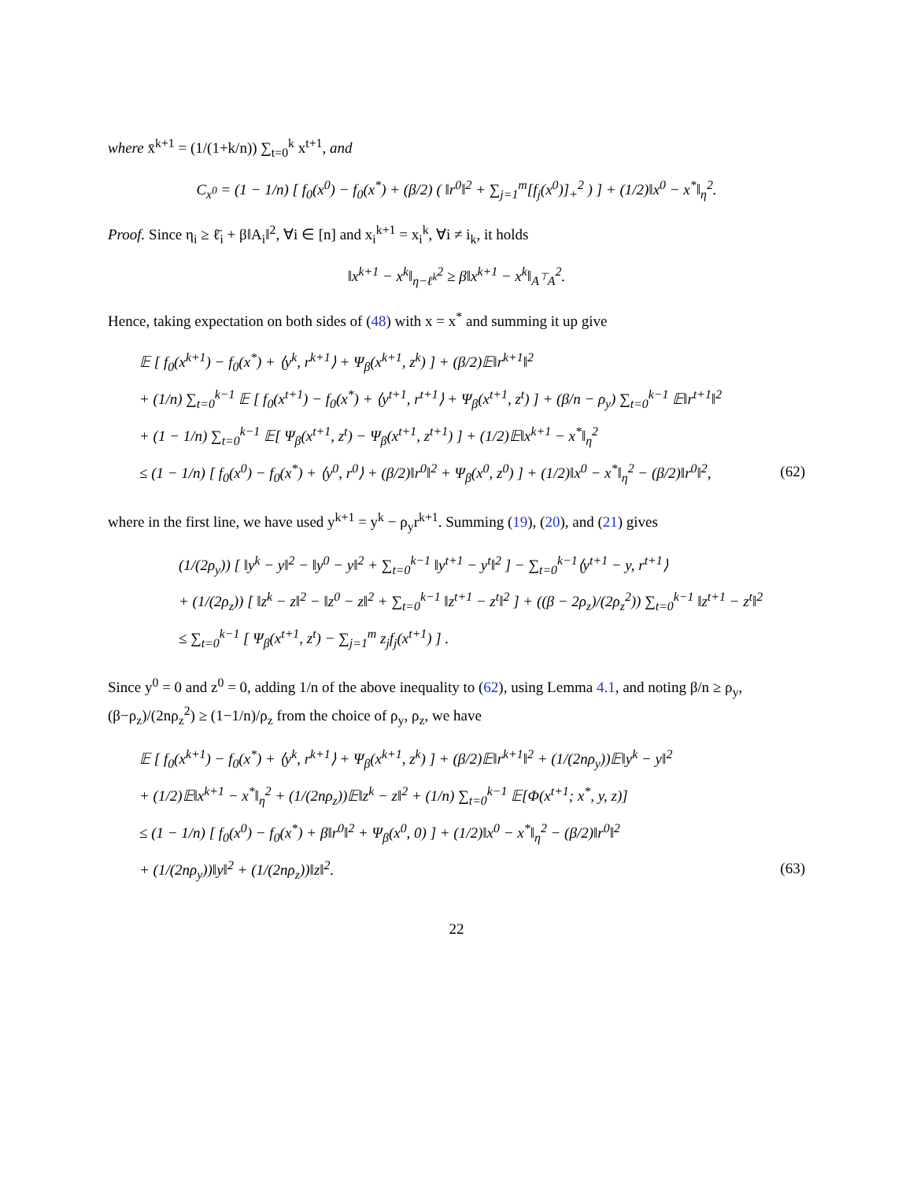where x̄<sup>k+1</sup> = (1/(1+k/n)) ∑<sub>t=0</sub><sup>k</sup> x<sup>t+1</sup>, and
C<sub>x<sup>0</sup></sub> = (1 − 1/n) [ f<sub>0</sub>(x<sup>0</sup>) − f<sub>0</sub>(x<sup>*</sup>) + (β/2) ( ‖r<sup>0</sup>‖<sup>2</sup> + ∑<sub>j=1</sub><sup>m</sup>[f<sub>j</sub>(x<sup>0</sup>)]<sub>+</sub><sup>2</sup> ) ] + (1/2)‖x<sup>0</sup> − x<sup>*</sup>‖<sub>η</sub><sup>2</sup>.
Proof. Since η<sub>i</sub> ≥ ℓ̄<sub>i</sub> + β‖A<sub>i</sub>‖<sup>2</sup>, ∀i ∈ [n] and x<sub>i</sub><sup>k+1</sup> = x<sub>i</sub><sup>k</sup>, ∀i ≠ i<sub>k</sub>, it holds
‖x<sup>k+1</sup> − x<sup>k</sup>‖<sub>η−ℓ<sup>k</sup></sub><sup>2</sup> ≥ β‖x<sup>k+1</sup> − x<sup>k</sup>‖<sub>A<sup>⊤</sup>A</sub><sup>2</sup>.
Hence, taking expectation on both sides of (48) with x = x<sup>*</sup> and summing it up give
𝔼 [ f<sub>0</sub>(x<sup>k+1</sup>) − f<sub>0</sub>(x<sup>*</sup>) + ⟨y<sup>k</sup>, r<sup>k+1</sup>⟩ + Ψ<sub>β</sub>(x<sup>k+1</sup>, z<sup>k</sup>) ] + (β/2)𝔼‖r<sup>k+1</sup>‖<sup>2</sup>
+ (1/n) ∑<sub>t=0</sub><sup>k−1</sup> 𝔼 [ f<sub>0</sub>(x<sup>t+1</sup>) − f<sub>0</sub>(x<sup>*</sup>) + ⟨y<sup>t+1</sup>, r<sup>t+1</sup>⟩ + Ψ<sub>β</sub>(x<sup>t+1</sup>, z<sup>t</sup>) ] + (β/n − ρ<sub>y</sub>) ∑<sub>t=0</sub><sup>k−1</sup> 𝔼‖r<sup>t+1</sup>‖<sup>2</sup>
+ (1 − 1/n) ∑<sub>t=0</sub><sup>k−1</sup> 𝔼[ Ψ<sub>β</sub>(x<sup>t+1</sup>, z<sup>t</sup>) − Ψ<sub>β</sub>(x<sup>t+1</sup>, z<sup>t+1</sup>) ] + (1/2)𝔼‖x<sup>k+1</sup> − x<sup>*</sup>‖<sub>η</sub><sup>2</sup>
≤ (1 − 1/n) [ f<sub>0</sub>(x<sup>0</sup>) − f<sub>0</sub>(x<sup>*</sup>) + ⟨y<sup>0</sup>, r<sup>0</sup>⟩ + (β/2)‖r<sup>0</sup>‖<sup>2</sup> + Ψ<sub>β</sub>(x<sup>0</sup>, z<sup>0</sup>) ] + (1/2)‖x<sup>0</sup> − x<sup>*</sup>‖<sub>η</sub><sup>2</sup> − (β/2)‖r<sup>0</sup>‖<sup>2</sup>, (62)
where in the first line, we have used y<sup>k+1</sup> = y<sup>k</sup> − ρ<sub>y</sub>r<sup>k+1</sup>. Summing (19), (20), and (21) gives
(1/(2ρ<sub>y</sub>)) [ ‖y<sup>k</sup> − y‖<sup>2</sup> − ‖y<sup>0</sup> − y‖<sup>2</sup> + ∑<sub>t=0</sub><sup>k−1</sup> ‖y<sup>t+1</sup> − y<sup>t</sup>‖<sup>2</sup> ] − ∑<sub>t=0</sub><sup>k−1</sup>⟨y<sup>t+1</sup> − y, r<sup>t+1</sup>⟩
+ (1/(2ρ<sub>z</sub>)) [ ‖z<sup>k</sup> − z‖<sup>2</sup> − ‖z<sup>0</sup> − z‖<sup>2</sup> + ∑<sub>t=0</sub><sup>k−1</sup> ‖z<sup>t+1</sup> − z<sup>t</sup>‖<sup>2</sup> ] + ((β − 2ρ<sub>z</sub>)/(2ρ<sub>z</sub><sup>2</sup>)) ∑<sub>t=0</sub><sup>k−1</sup> ‖z<sup>t+1</sup> − z<sup>t</sup>‖<sup>2</sup>
≤ ∑<sub>t=0</sub><sup>k−1</sup> [ Ψ<sub>β</sub>(x<sup>t+1</sup>, z<sup>t</sup>) − ∑<sub>j=1</sub><sup>m</sup> z<sub>j</sub>f<sub>j</sub>(x<sup>t+1</sup>) ] .
Since y<sup>0</sup> = 0 and z<sup>0</sup> = 0, adding 1/n of the above inequality to (62), using Lemma 4.1, and noting β/n ≥ ρ<sub>y</sub>, (β−ρ<sub>z</sub>)/(2nρ<sub>z</sub><sup>2</sup>) ≥ (1−1/n)/ρ<sub>z</sub> from the choice of ρ<sub>y</sub>, ρ<sub>z</sub>, we have
𝔼 [ f<sub>0</sub>(x<sup>k+1</sup>) − f<sub>0</sub>(x<sup>*</sup>) + ⟨y<sup>k</sup>, r<sup>k+1</sup>⟩ + Ψ<sub>β</sub>(x<sup>k+1</sup>, z<sup>k</sup>) ] + (β/2)𝔼‖r<sup>k+1</sup>‖<sup>2</sup> + (1/(2nρ<sub>y</sub>))𝔼‖y<sup>k</sup> − y‖<sup>2</sup>
+ (1/2)𝔼‖x<sup>k+1</sup> − x<sup>*</sup>‖<sub>η</sub><sup>2</sup> + (1/(2nρ<sub>z</sub>))𝔼‖z<sup>k</sup> − z‖<sup>2</sup> + (1/n) ∑<sub>t=0</sub><sup>k−1</sup> 𝔼[Φ(x<sup>t+1</sup>; x<sup>*</sup>, y, z)]
≤ (1 − 1/n) [ f<sub>0</sub>(x<sup>0</sup>) − f<sub>0</sub>(x<sup>*</sup>) + β‖r<sup>0</sup>‖<sup>2</sup> + Ψ<sub>β</sub>(x<sup>0</sup>, 0) ] + (1/2)‖x<sup>0</sup> − x<sup>*</sup>‖<sub>η</sub><sup>2</sup> − (β/2)‖r<sup>0</sup>‖<sup>2</sup>
+ (1/(2nρ<sub>y</sub>))‖y‖<sup>2</sup> + (1/(2nρ<sub>z</sub>))‖z‖<sup>2</sup>. (63)
22